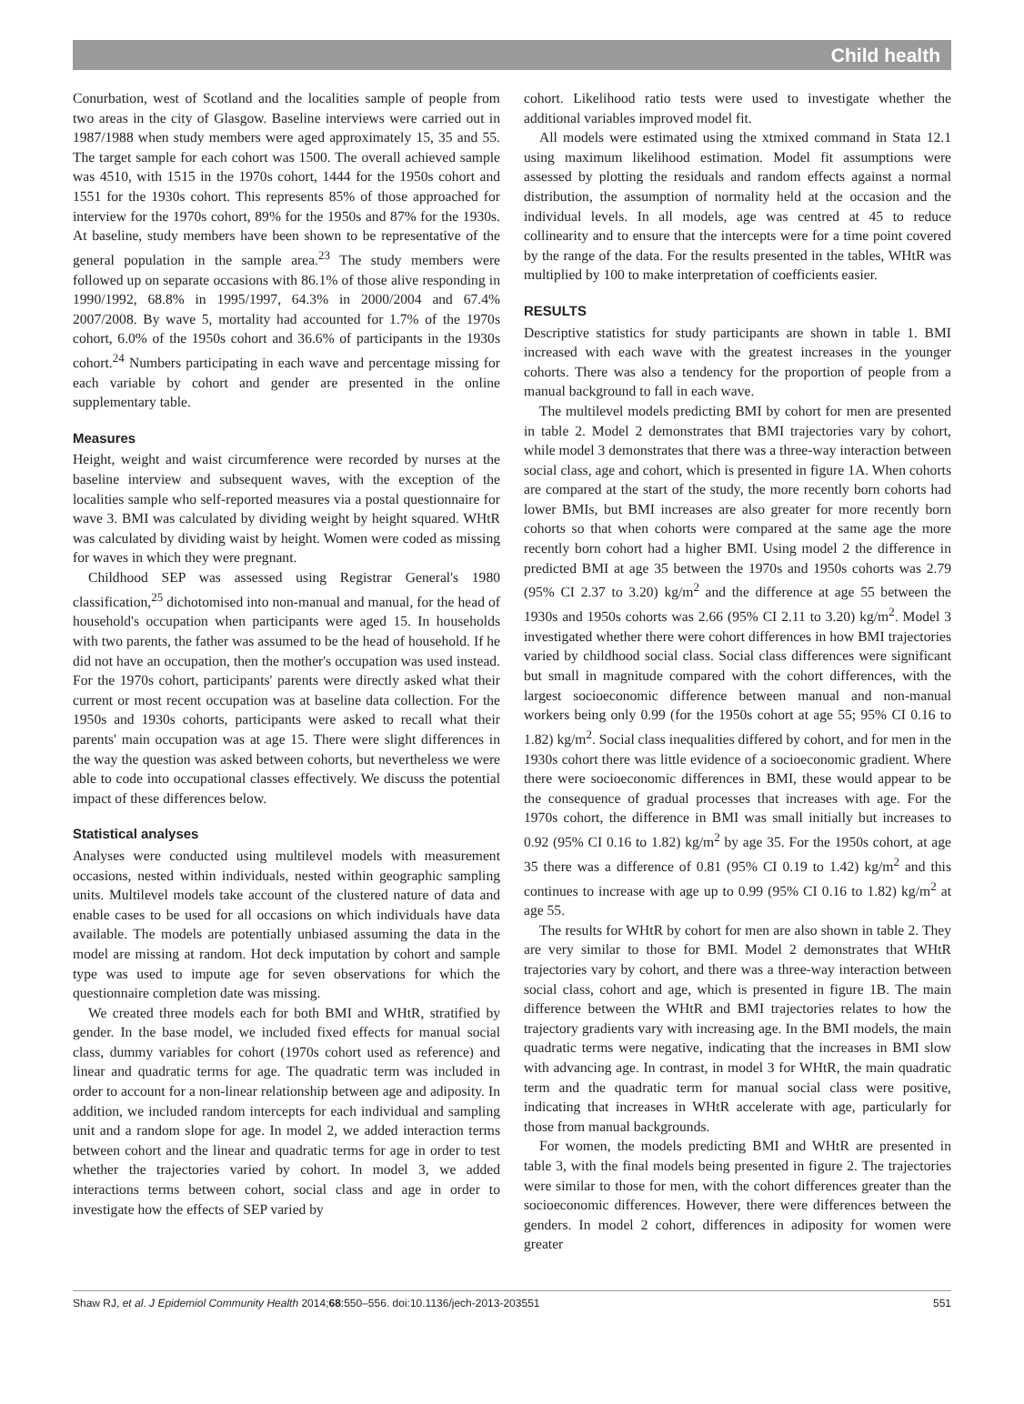Child health
Conurbation, west of Scotland and the localities sample of people from two areas in the city of Glasgow. Baseline interviews were carried out in 1987/1988 when study members were aged approximately 15, 35 and 55. The target sample for each cohort was 1500. The overall achieved sample was 4510, with 1515 in the 1970s cohort, 1444 for the 1950s cohort and 1551 for the 1930s cohort. This represents 85% of those approached for interview for the 1970s cohort, 89% for the 1950s and 87% for the 1930s. At baseline, study members have been shown to be representative of the general population in the sample area.<sup>23</sup> The study members were followed up on separate occasions with 86.1% of those alive responding in 1990/1992, 68.8% in 1995/1997, 64.3% in 2000/2004 and 67.4% 2007/2008. By wave 5, mortality had accounted for 1.7% of the 1970s cohort, 6.0% of the 1950s cohort and 36.6% of participants in the 1930s cohort.<sup>24</sup> Numbers participating in each wave and percentage missing for each variable by cohort and gender are presented in the online supplementary table.
Measures
Height, weight and waist circumference were recorded by nurses at the baseline interview and subsequent waves, with the exception of the localities sample who self-reported measures via a postal questionnaire for wave 3. BMI was calculated by dividing weight by height squared. WHtR was calculated by dividing waist by height. Women were coded as missing for waves in which they were pregnant.
Childhood SEP was assessed using Registrar General's 1980 classification,<sup>25</sup> dichotomised into non-manual and manual, for the head of household's occupation when participants were aged 15. In households with two parents, the father was assumed to be the head of household. If he did not have an occupation, then the mother's occupation was used instead. For the 1970s cohort, participants' parents were directly asked what their current or most recent occupation was at baseline data collection. For the 1950s and 1930s cohorts, participants were asked to recall what their parents' main occupation was at age 15. There were slight differences in the way the question was asked between cohorts, but nevertheless we were able to code into occupational classes effectively. We discuss the potential impact of these differences below.
Statistical analyses
Analyses were conducted using multilevel models with measurement occasions, nested within individuals, nested within geographic sampling units. Multilevel models take account of the clustered nature of data and enable cases to be used for all occasions on which individuals have data available. The models are potentially unbiased assuming the data in the model are missing at random. Hot deck imputation by cohort and sample type was used to impute age for seven observations for which the questionnaire completion date was missing.
We created three models each for both BMI and WHtR, stratified by gender. In the base model, we included fixed effects for manual social class, dummy variables for cohort (1970s cohort used as reference) and linear and quadratic terms for age. The quadratic term was included in order to account for a non-linear relationship between age and adiposity. In addition, we included random intercepts for each individual and sampling unit and a random slope for age. In model 2, we added interaction terms between cohort and the linear and quadratic terms for age in order to test whether the trajectories varied by cohort. In model 3, we added interactions terms between cohort, social class and age in order to investigate how the effects of SEP varied by
cohort. Likelihood ratio tests were used to investigate whether the additional variables improved model fit.
All models were estimated using the xtmixed command in Stata 12.1 using maximum likelihood estimation. Model fit assumptions were assessed by plotting the residuals and random effects against a normal distribution, the assumption of normality held at the occasion and the individual levels. In all models, age was centred at 45 to reduce collinearity and to ensure that the intercepts were for a time point covered by the range of the data. For the results presented in the tables, WHtR was multiplied by 100 to make interpretation of coefficients easier.
RESULTS
Descriptive statistics for study participants are shown in table 1. BMI increased with each wave with the greatest increases in the younger cohorts. There was also a tendency for the proportion of people from a manual background to fall in each wave.
The multilevel models predicting BMI by cohort for men are presented in table 2. Model 2 demonstrates that BMI trajectories vary by cohort, while model 3 demonstrates that there was a three-way interaction between social class, age and cohort, which is presented in figure 1A. When cohorts are compared at the start of the study, the more recently born cohorts had lower BMIs, but BMI increases are also greater for more recently born cohorts so that when cohorts were compared at the same age the more recently born cohort had a higher BMI. Using model 2 the difference in predicted BMI at age 35 between the 1970s and 1950s cohorts was 2.79 (95% CI 2.37 to 3.20) kg/m<sup>2</sup> and the difference at age 55 between the 1930s and 1950s cohorts was 2.66 (95% CI 2.11 to 3.20) kg/m<sup>2</sup>. Model 3 investigated whether there were cohort differences in how BMI trajectories varied by childhood social class. Social class differences were significant but small in magnitude compared with the cohort differences, with the largest socioeconomic difference between manual and non-manual workers being only 0.99 (for the 1950s cohort at age 55; 95% CI 0.16 to 1.82) kg/m<sup>2</sup>. Social class inequalities differed by cohort, and for men in the 1930s cohort there was little evidence of a socioeconomic gradient. Where there were socioeconomic differences in BMI, these would appear to be the consequence of gradual processes that increases with age. For the 1970s cohort, the difference in BMI was small initially but increases to 0.92 (95% CI 0.16 to 1.82) kg/m<sup>2</sup> by age 35. For the 1950s cohort, at age 35 there was a difference of 0.81 (95% CI 0.19 to 1.42) kg/m<sup>2</sup> and this continues to increase with age up to 0.99 (95% CI 0.16 to 1.82) kg/m<sup>2</sup> at age 55.
The results for WHtR by cohort for men are also shown in table 2. They are very similar to those for BMI. Model 2 demonstrates that WHtR trajectories vary by cohort, and there was a three-way interaction between social class, cohort and age, which is presented in figure 1B. The main difference between the WHtR and BMI trajectories relates to how the trajectory gradients vary with increasing age. In the BMI models, the main quadratic terms were negative, indicating that the increases in BMI slow with advancing age. In contrast, in model 3 for WHtR, the main quadratic term and the quadratic term for manual social class were positive, indicating that increases in WHtR accelerate with age, particularly for those from manual backgrounds.
For women, the models predicting BMI and WHtR are presented in table 3, with the final models being presented in figure 2. The trajectories were similar to those for men, with the cohort differences greater than the socioeconomic differences. However, there were differences between the genders. In model 2 cohort, differences in adiposity for women were greater
Shaw RJ, et al. J Epidemiol Community Health 2014;68:550–556. doi:10.1136/jech-2013-203551 551